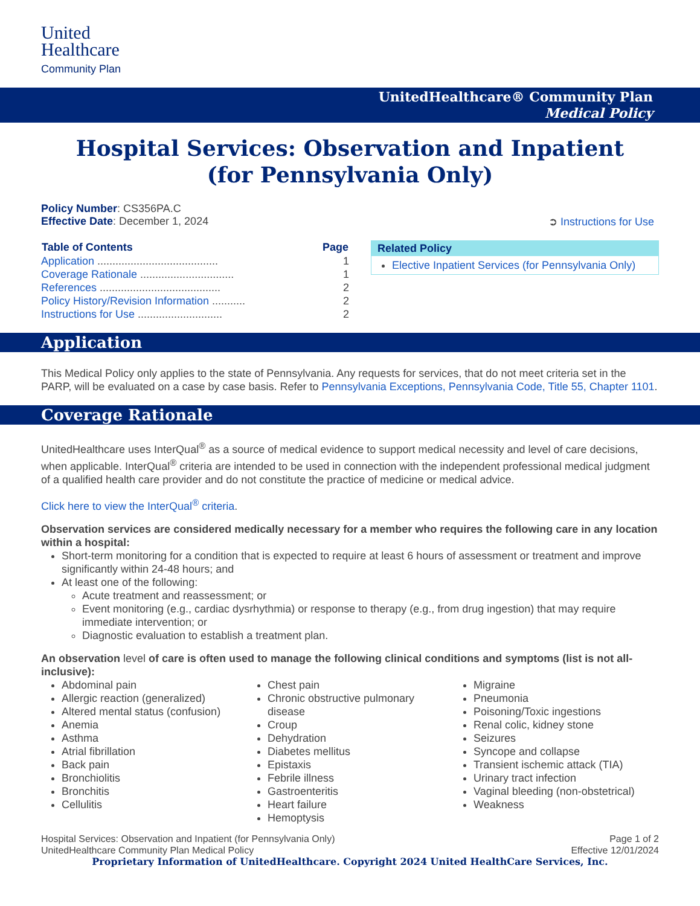United
Healthcare
Community Plan
UnitedHealthcare® Community Plan
Medical Policy
Hospital Services: Observation and Inpatient
(for Pennsylvania Only)
Policy Number: CS356PA.C
Effective Date: December 1, 2024 ➲ Instructions for Use
| Table of Contents | Page |
| --- | --- |
| Application ........................................ | 1 |
| Coverage Rationale ............................... | 1 |
| References ........................................ | 2 |
| Policy History/Revision Information ........... | 2 |
| Instructions for Use ............................ | 2 |
Related Policy
Elective Inpatient Services (for Pennsylvania Only)
Application
This Medical Policy only applies to the state of Pennsylvania. Any requests for services, that do not meet criteria set in the PARP, will be evaluated on a case by case basis. Refer to Pennsylvania Exceptions, Pennsylvania Code, Title 55, Chapter 1101.
Coverage Rationale
UnitedHealthcare uses InterQual<sup>®</sup> as a source of medical evidence to support medical necessity and level of care decisions, when applicable. InterQual<sup>®</sup> criteria are intended to be used in connection with the independent professional medical judgment of a qualified health care provider and do not constitute the practice of medicine or medical advice.
Click here to view the InterQual<sup>®</sup> criteria.
Observation services are considered medically necessary for a member who requires the following care in any location within a hospital:
Short-term monitoring for a condition that is expected to require at least 6 hours of assessment or treatment and improve significantly within 24-48 hours; and
At least one of the following:
Acute treatment and reassessment; or
Event monitoring (e.g., cardiac dysrhythmia) or response to therapy (e.g., from drug ingestion) that may require immediate intervention; or
Diagnostic evaluation to establish a treatment plan.
An observation level of care is often used to manage the following clinical conditions and symptoms (list is not all-inclusive):
Abdominal pain
Allergic reaction (generalized)
Altered mental status (confusion)
Anemia
Asthma
Atrial fibrillation
Back pain
Bronchiolitis
Bronchitis
Cellulitis
Chest pain
Chronic obstructive pulmonary disease
Croup
Dehydration
Diabetes mellitus
Epistaxis
Febrile illness
Gastroenteritis
Heart failure
Hemoptysis
Migraine
Pneumonia
Poisoning/Toxic ingestions
Renal colic, kidney stone
Seizures
Syncope and collapse
Transient ischemic attack (TIA)
Urinary tract infection
Vaginal bleeding (non-obstetrical)
Weakness
Hospital Services: Observation and Inpatient (for Pennsylvania Only)
UnitedHealthcare Community Plan Medical Policy Page 1 of 2
Effective 12/01/2024
Proprietary Information of UnitedHealthcare. Copyright 2024 United HealthCare Services, Inc.